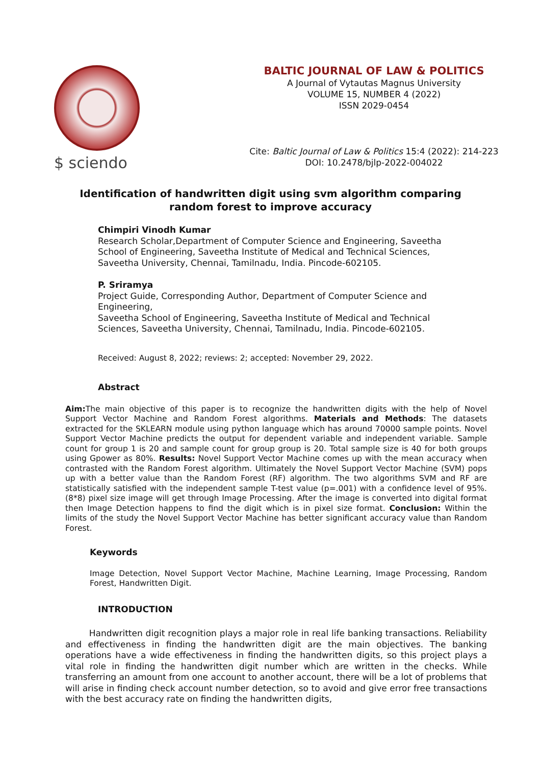$ sciendo
BALTIC JOURNAL OF LAW & POLITICS
A Journal of Vytautas Magnus University
VOLUME 15, NUMBER 4 (2022)
ISSN 2029-0454
Cite: Baltic Journal of Law & Politics 15:4 (2022): 214-223
DOI: 10.2478/bjlp-2022-004022
Identification of handwritten digit using svm algorithm comparing random forest to improve accuracy
Chimpiri Vinodh Kumar
Research Scholar,Department of Computer Science and Engineering, Saveetha School of Engineering, Saveetha Institute of Medical and Technical Sciences, Saveetha University, Chennai, Tamilnadu, India. Pincode-602105.
P. Sriramya
Project Guide, Corresponding Author, Department of Computer Science and Engineering,
Saveetha School of Engineering, Saveetha Institute of Medical and Technical Sciences, Saveetha University, Chennai, Tamilnadu, India. Pincode-602105.
Received: August 8, 2022; reviews: 2; accepted: November 29, 2022.
Abstract
Aim: The main objective of this paper is to recognize the handwritten digits with the help of Novel Support Vector Machine and Random Forest algorithms. Materials and Methods: The datasets extracted for the SKLEARN module using python language which has around 70000 sample points. Novel Support Vector Machine predicts the output for dependent variable and independent variable. Sample count for group 1 is 20 and sample count for group group is 20. Total sample size is 40 for both groups using Gpower as 80%. Results: Novel Support Vector Machine comes up with the mean accuracy when contrasted with the Random Forest algorithm. Ultimately the Novel Support Vector Machine (SVM) pops up with a better value than the Random Forest (RF) algorithm. The two algorithms SVM and RF are statistically satisfied with the independent sample T-test value (p=.001) with a confidence level of 95%. (8*8) pixel size image will get through Image Processing. After the image is converted into digital format then Image Detection happens to find the digit which is in pixel size format. Conclusion: Within the limits of the study the Novel Support Vector Machine has better significant accuracy value than Random Forest.
Keywords
Image Detection, Novel Support Vector Machine, Machine Learning, Image Processing, Random Forest, Handwritten Digit.
INTRODUCTION
Handwritten digit recognition plays a major role in real life banking transactions. Reliability and effectiveness in finding the handwritten digit are the main objectives. The banking operations have a wide effectiveness in finding the handwritten digits, so this project plays a vital role in finding the handwritten digit number which are written in the checks. While transferring an amount from one account to another account, there will be a lot of problems that will arise in finding check account number detection, so to avoid and give error free transactions with the best accuracy rate on finding the handwritten digits,